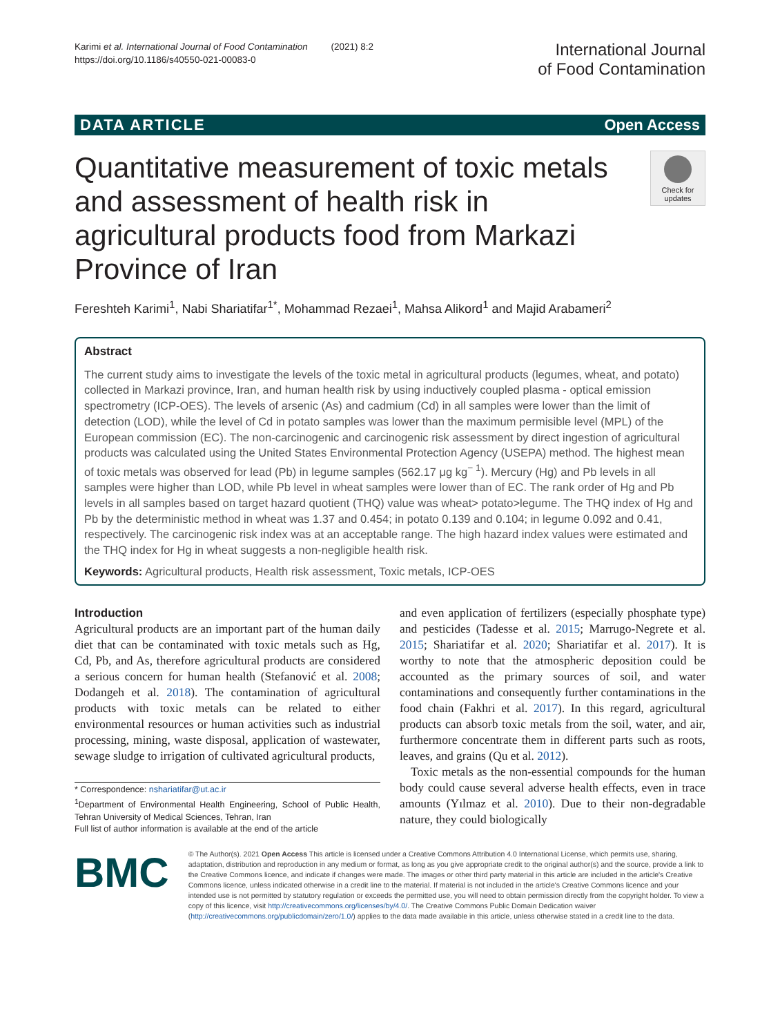Karimi et al. International Journal of Food Contamination (2021) 8:2
https://doi.org/10.1186/s40550-021-00083-0
International Journal
of Food Contamination
DATA ARTICLE Open Access
Quantitative measurement of toxic metals and assessment of health risk in agricultural products food from Markazi Province of Iran
Check for updates
Fereshteh Karimi<sup>1</sup>, Nabi Shariatifar<sup>1*</sup>, Mohammad Rezaei<sup>1</sup>, Mahsa Alikord<sup>1</sup> and Majid Arabameri<sup>2</sup>
Abstract
The current study aims to investigate the levels of the toxic metal in agricultural products (legumes, wheat, and potato) collected in Markazi province, Iran, and human health risk by using inductively coupled plasma - optical emission spectrometry (ICP-OES). The levels of arsenic (As) and cadmium (Cd) in all samples were lower than the limit of detection (LOD), while the level of Cd in potato samples was lower than the maximum permisible level (MPL) of the European commission (EC). The non-carcinogenic and carcinogenic risk assessment by direct ingestion of agricultural products was calculated using the United States Environmental Protection Agency (USEPA) method. The highest mean of toxic metals was observed for lead (Pb) in legume samples (562.17 μg kg<sup>− 1</sup>). Mercury (Hg) and Pb levels in all samples were higher than LOD, while Pb level in wheat samples were lower than of EC. The rank order of Hg and Pb levels in all samples based on target hazard quotient (THQ) value was wheat> potato>legume. The THQ index of Hg and Pb by the deterministic method in wheat was 1.37 and 0.454; in potato 0.139 and 0.104; in legume 0.092 and 0.41, respectively. The carcinogenic risk index was at an acceptable range. The high hazard index values were estimated and the THQ index for Hg in wheat suggests a non-negligible health risk.
Keywords: Agricultural products, Health risk assessment, Toxic metals, ICP-OES
Introduction
Agricultural products are an important part of the human daily diet that can be contaminated with toxic metals such as Hg, Cd, Pb, and As, therefore agricultural products are considered a serious concern for human health (Stefanović et al. 2008; Dodangeh et al. 2018). The contamination of agricultural products with toxic metals can be related to either environmental resources or human activities such as industrial processing, mining, waste disposal, application of wastewater, sewage sludge to irrigation of cultivated agricultural products,
* Correspondence: nshariatifar@ut.ac.ir
<sup>1</sup> Department of Environmental Health Engineering, School of Public Health, Tehran University of Medical Sciences, Tehran, Iran
Full list of author information is available at the end of the article
and even application of fertilizers (especially phosphate type) and pesticides (Tadesse et al. 2015; Marrugo-Negrete et al. 2015; Shariatifar et al. 2020; Shariatifar et al. 2017). It is worthy to note that the atmospheric deposition could be accounted as the primary sources of soil, and water contaminations and consequently further contaminations in the food chain (Fakhri et al. 2017). In this regard, agricultural products can absorb toxic metals from the soil, water, and air, furthermore concentrate them in different parts such as roots, leaves, and grains (Qu et al. 2012).
Toxic metals as the non-essential compounds for the human body could cause several adverse health effects, even in trace amounts (Yılmaz et al. 2010). Due to their non-degradable nature, they could biologically
BMC
© The Author(s). 2021 Open Access This article is licensed under a Creative Commons Attribution 4.0 International License, which permits use, sharing, adaptation, distribution and reproduction in any medium or format, as long as you give appropriate credit to the original author(s) and the source, provide a link to the Creative Commons licence, and indicate if changes were made. The images or other third party material in this article are included in the article's Creative Commons licence, unless indicated otherwise in a credit line to the material. If material is not included in the article's Creative Commons licence and your intended use is not permitted by statutory regulation or exceeds the permitted use, you will need to obtain permission directly from the copyright holder. To view a copy of this licence, visit http://creativecommons.org/licenses/by/4.0/. The Creative Commons Public Domain Dedication waiver (http://creativecommons.org/publicdomain/zero/1.0/) applies to the data made available in this article, unless otherwise stated in a credit line to the data.